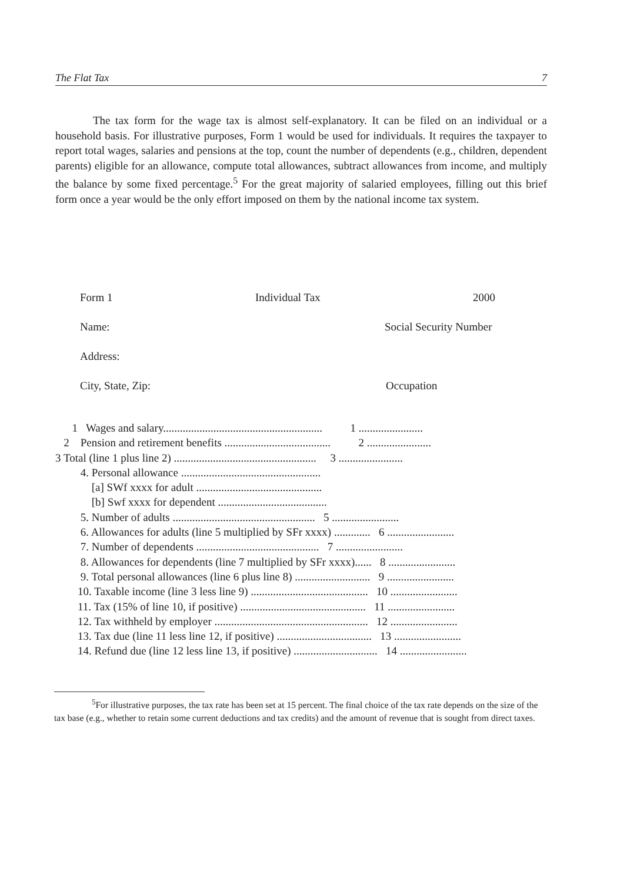The Flat Tax 7
The tax form for the wage tax is almost self-explanatory. It can be filed on an individual or a household basis. For illustrative purposes, Form 1 would be used for individuals. It requires the taxpayer to report total wages, salaries and pensions at the top, count the number of dependents (e.g., children, dependent parents) eligible for an allowance, compute total allowances, subtract allowances from income, and multiply the balance by some fixed percentage.<sup>5</sup> For the great majority of salaried employees, filling out this brief form once a year would be the only effort imposed on them by the national income tax system.
Form 1 Individual Tax 2000
Name: Social Security Number
Address:
City, State, Zip: Occupation
1 Wages and salary......................................................... 1 ....................... 2 Pension and retirement benefits ...................................... 2 ....................... 3 Total (line 1 plus line 2) ................................................... 3 ....................... 4. Personal allowance .................................................. [a] SWf xxxx for adult ............................................. [b] Swf xxxx for dependent ....................................... 5. Number of adults ................................................... 5 ........................ 6. Allowances for adults (line 5 multiplied by SFr xxxx) ............. 6 ........................ 7. Number of dependents ............................................ 7 ........................ 8. Allowances for dependents (line 7 multiplied by SFr xxxx)...... 8 ........................ 9. Total personal allowances (line 6 plus line 8) ........................... 9 ........................ 10. Taxable income (line 3 less line 9) .......................................... 10 ........................ 11. Tax (15% of line 10, if positive) ............................................. 11 ........................ 12. Tax withheld by employer ....................................................... 12 ........................ 13. Tax due (line 11 less line 12, if positive) .................................. 13 ........................ 14. Refund due (line 12 less line 13, if positive) .............................. 14 ........................
<sup>5</sup> For illustrative purposes, the tax rate has been set at 15 percent. The final choice of the tax rate depends on the size of the tax base (e.g., whether to retain some current deductions and tax credits) and the amount of revenue that is sought from direct taxes.